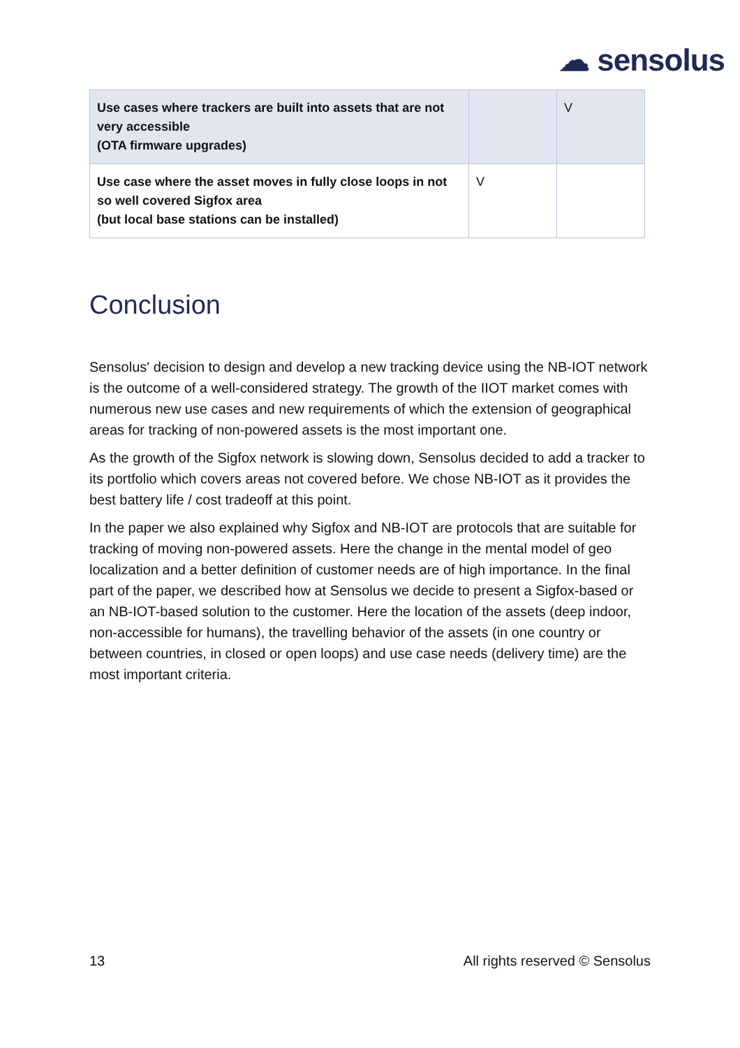☁ sensolus
| Use cases where trackers are built into assets that are not very accessible (OTA firmware upgrades) | | V |
| Use case where the asset moves in fully close loops in not so well covered Sigfox area (but local base stations can be installed) | V | |
Conclusion
Sensolus' decision to design and develop a new tracking device using the NB-IOT network is the outcome of a well-considered strategy. The growth of the IIOT market comes with numerous new use cases and new requirements of which the extension of geographical areas for tracking of non-powered assets is the most important one.
As the growth of the Sigfox network is slowing down, Sensolus decided to add a tracker to its portfolio which covers areas not covered before. We chose NB-IOT as it provides the best battery life / cost tradeoff at this point.
In the paper we also explained why Sigfox and NB-IOT are protocols that are suitable for tracking of moving non-powered assets. Here the change in the mental model of geo localization and a better definition of customer needs are of high importance. In the final part of the paper, we described how at Sensolus we decide to present a Sigfox-based or an NB-IOT-based solution to the customer. Here the location of the assets (deep indoor, non-accessible for humans), the travelling behavior of the assets (in one country or between countries, in closed or open loops) and use case needs (delivery time) are the most important criteria.
13 All rights reserved © Sensolus